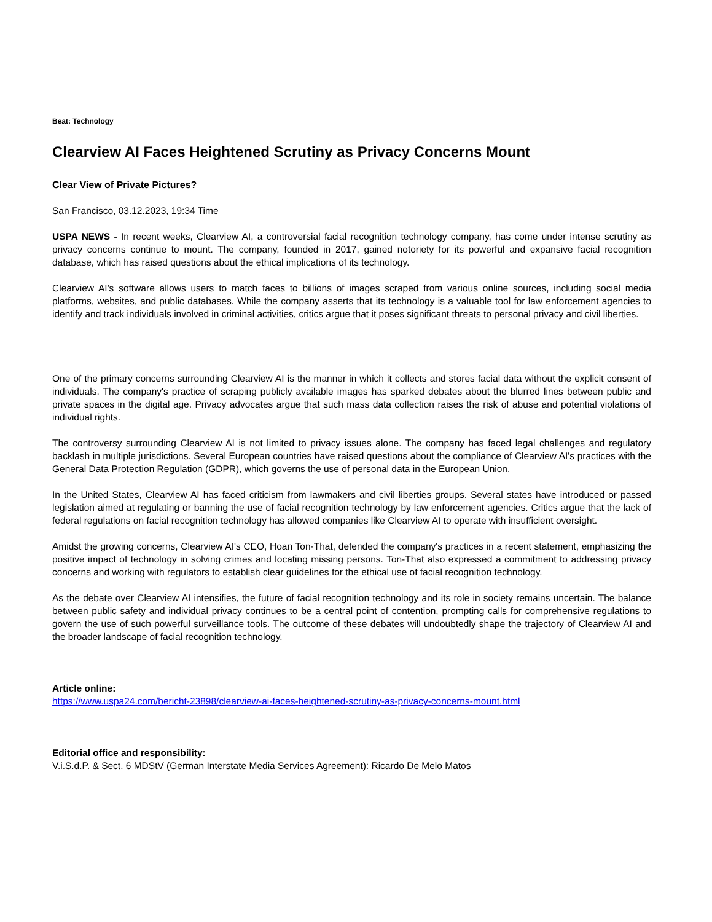Beat: Technology
Clearview AI Faces Heightened Scrutiny as Privacy Concerns Mount
Clear View of Private Pictures?
San Francisco, 03.12.2023, 19:34 Time
USPA NEWS - In recent weeks, Clearview AI, a controversial facial recognition technology company, has come under intense scrutiny as privacy concerns continue to mount. The company, founded in 2017, gained notoriety for its powerful and expansive facial recognition database, which has raised questions about the ethical implications of its technology.
Clearview AI's software allows users to match faces to billions of images scraped from various online sources, including social media platforms, websites, and public databases. While the company asserts that its technology is a valuable tool for law enforcement agencies to identify and track individuals involved in criminal activities, critics argue that it poses significant threats to personal privacy and civil liberties.
One of the primary concerns surrounding Clearview AI is the manner in which it collects and stores facial data without the explicit consent of individuals. The company's practice of scraping publicly available images has sparked debates about the blurred lines between public and private spaces in the digital age. Privacy advocates argue that such mass data collection raises the risk of abuse and potential violations of individual rights.
The controversy surrounding Clearview AI is not limited to privacy issues alone. The company has faced legal challenges and regulatory backlash in multiple jurisdictions. Several European countries have raised questions about the compliance of Clearview AI's practices with the General Data Protection Regulation (GDPR), which governs the use of personal data in the European Union.
In the United States, Clearview AI has faced criticism from lawmakers and civil liberties groups. Several states have introduced or passed legislation aimed at regulating or banning the use of facial recognition technology by law enforcement agencies. Critics argue that the lack of federal regulations on facial recognition technology has allowed companies like Clearview AI to operate with insufficient oversight.
Amidst the growing concerns, Clearview AI's CEO, Hoan Ton-That, defended the company's practices in a recent statement, emphasizing the positive impact of technology in solving crimes and locating missing persons. Ton-That also expressed a commitment to addressing privacy concerns and working with regulators to establish clear guidelines for the ethical use of facial recognition technology.
As the debate over Clearview AI intensifies, the future of facial recognition technology and its role in society remains uncertain. The balance between public safety and individual privacy continues to be a central point of contention, prompting calls for comprehensive regulations to govern the use of such powerful surveillance tools. The outcome of these debates will undoubtedly shape the trajectory of Clearview AI and the broader landscape of facial recognition technology.
Article online:
https://www.uspa24.com/bericht-23898/clearview-ai-faces-heightened-scrutiny-as-privacy-concerns-mount.html
Editorial office and responsibility:
V.i.S.d.P. & Sect. 6 MDStV (German Interstate Media Services Agreement): Ricardo De Melo Matos